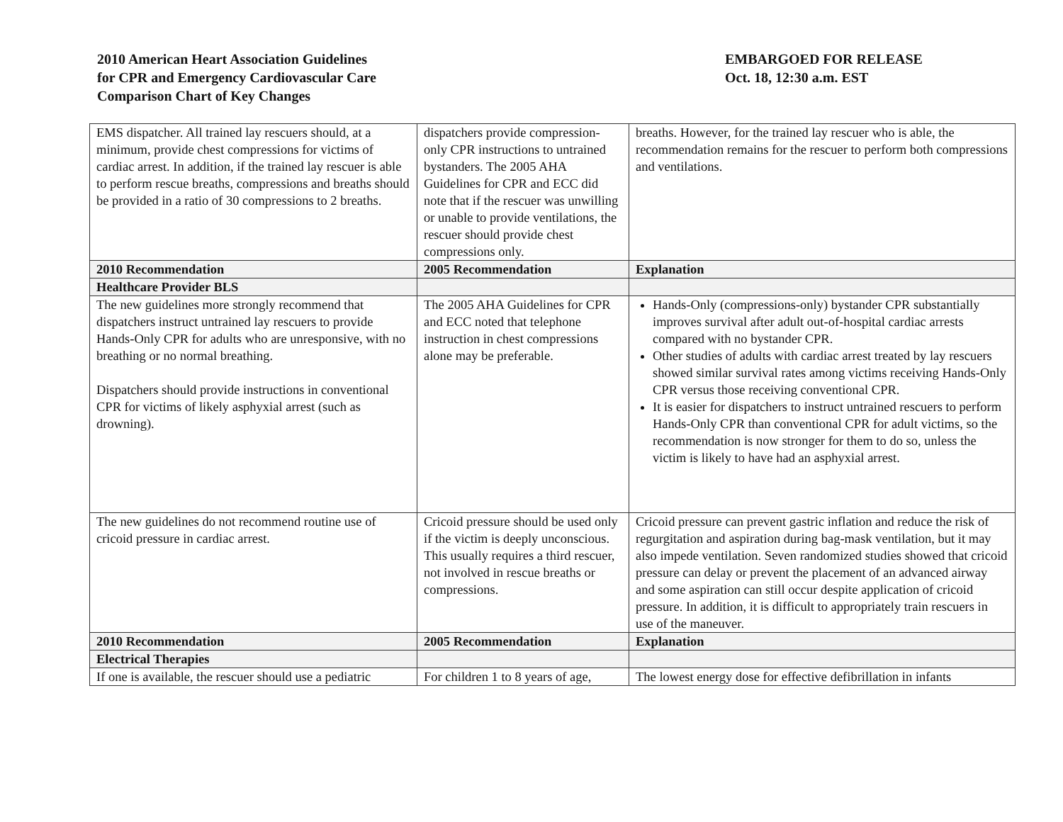2010 American Heart Association Guidelines
for CPR and Emergency Cardiovascular Care
Comparison Chart of Key Changes
EMBARGOED FOR RELEASE
Oct. 18, 12:30 a.m. EST
| EMS dispatcher. All trained lay rescuers should, at a minimum, provide chest compressions for victims of cardiac arrest. In addition, if the trained lay rescuer is able to perform rescue breaths, compressions and breaths should be provided in a ratio of 30 compressions to 2 breaths. | dispatchers provide compression-only CPR instructions to untrained bystanders. The 2005 AHA Guidelines for CPR and ECC did note that if the rescuer was unwilling or unable to provide ventilations, the rescuer should provide chest compressions only. | breaths. However, for the trained lay rescuer who is able, the recommendation remains for the rescuer to perform both compressions and ventilations. |
| 2010 Recommendation | 2005 Recommendation | Explanation |
| Healthcare Provider BLS | | |
| The new guidelines more strongly recommend that dispatchers instruct untrained lay rescuers to provide Hands-Only CPR for adults who are unresponsive, with no breathing or no normal breathing. Dispatchers should provide instructions in conventional CPR for victims of likely asphyxial arrest (such as drowning). | The 2005 AHA Guidelines for CPR and ECC noted that telephone instruction in chest compressions alone may be preferable. | Hands-Only (compressions-only) bystander CPR substantially improves survival after adult out-of-hospital cardiac arrests compared with no bystander CPR. Other studies of adults with cardiac arrest treated by lay rescuers showed similar survival rates among victims receiving Hands-Only CPR versus those receiving conventional CPR. It is easier for dispatchers to instruct untrained rescuers to perform Hands-Only CPR than conventional CPR for adult victims, so the recommendation is now stronger for them to do so, unless the victim is likely to have had an asphyxial arrest. |
| The new guidelines do not recommend routine use of cricoid pressure in cardiac arrest. | Cricoid pressure should be used only if the victim is deeply unconscious. This usually requires a third rescuer, not involved in rescue breaths or compressions. | Cricoid pressure can prevent gastric inflation and reduce the risk of regurgitation and aspiration during bag-mask ventilation, but it may also impede ventilation. Seven randomized studies showed that cricoid pressure can delay or prevent the placement of an advanced airway and some aspiration can still occur despite application of cricoid pressure. In addition, it is difficult to appropriately train rescuers in use of the maneuver. |
| 2010 Recommendation | 2005 Recommendation | Explanation |
| Electrical Therapies | | |
| If one is available, the rescuer should use a pediatric | For children 1 to 8 years of age, | The lowest energy dose for effective defibrillation in infants |